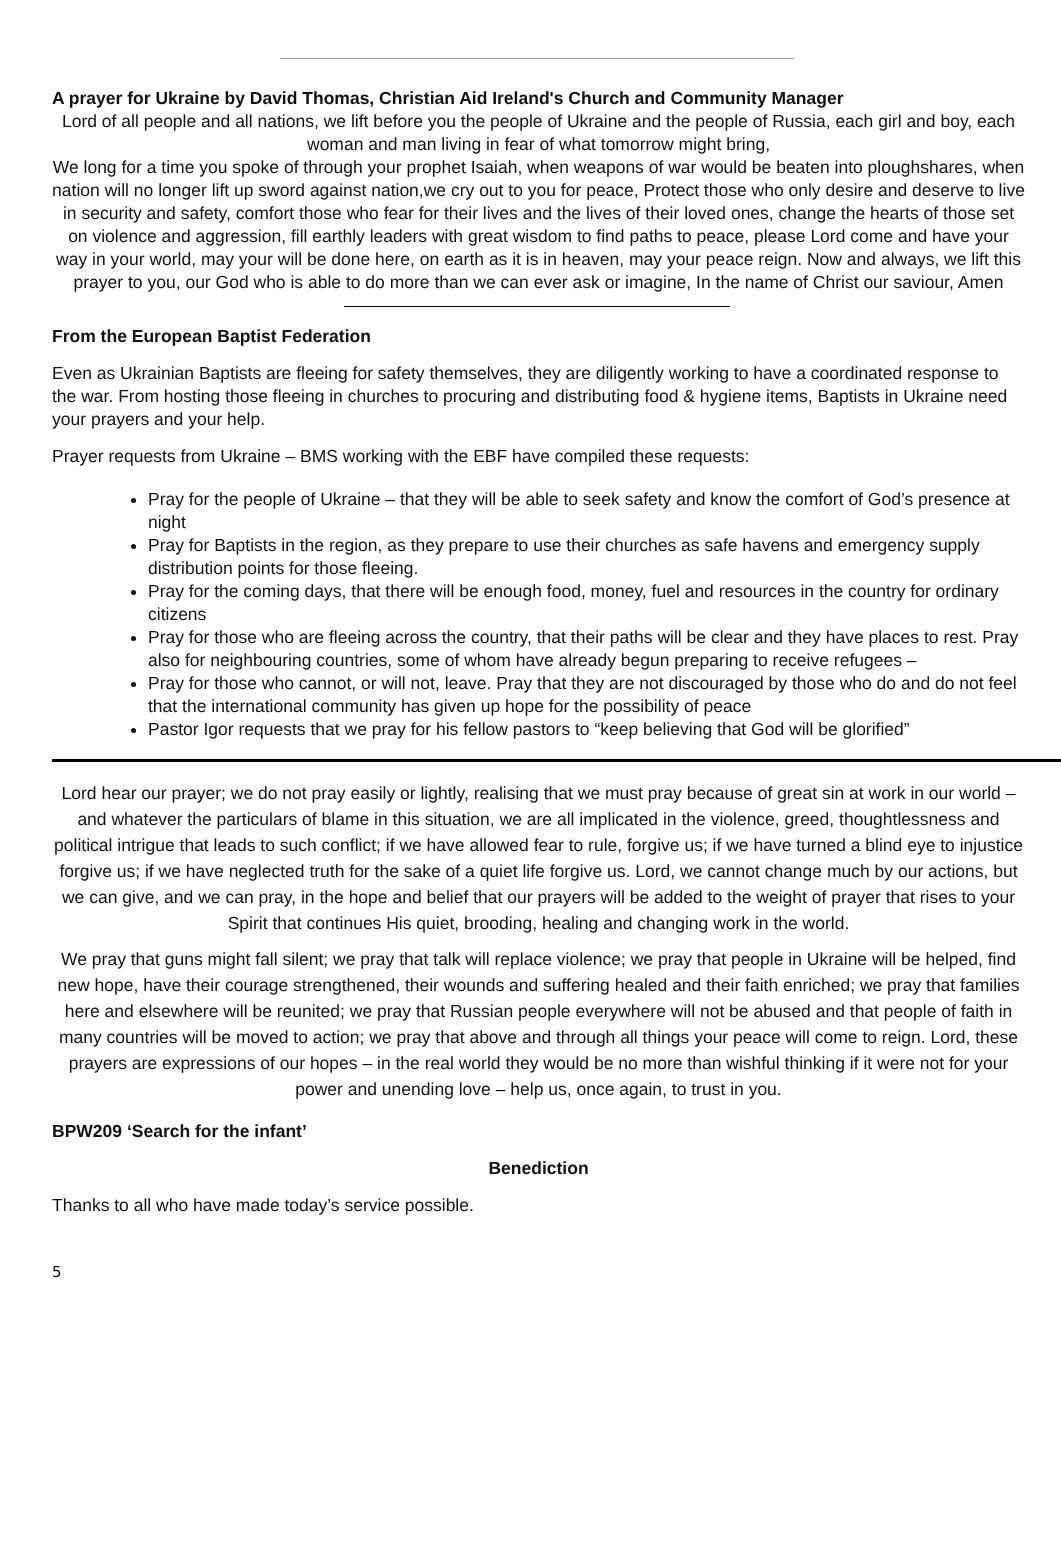A prayer for Ukraine by David Thomas, Christian Aid Ireland's Church and Community Manager
Lord of all people and all nations, we lift before you the people of Ukraine and the people of Russia, each girl and boy, each woman and man living in fear of what tomorrow might bring,
We long for a time you spoke of through your prophet Isaiah, when weapons of war would be beaten into ploughshares, when nation will no longer lift up sword against nation,we cry out to you for peace, Protect those who only desire and deserve to live in security and safety, comfort those who fear for their lives and the lives of their loved ones, change the hearts of those set on violence and aggression, fill earthly leaders with great wisdom to find paths to peace, please Lord come and have your way in your world, may your will be done here, on earth as it is in heaven, may your peace reign. Now and always, we lift this prayer to you, our God who is able to do more than we can ever ask or imagine, In the name of Christ our saviour, Amen
From the European Baptist Federation
Even as Ukrainian Baptists are fleeing for safety themselves, they are diligently working to have a coordinated response to the war. From hosting those fleeing in churches to procuring and distributing food & hygiene items, Baptists in Ukraine need your prayers and your help.
Prayer requests from Ukraine – BMS working with the EBF have compiled these requests:
Pray for the people of Ukraine – that they will be able to seek safety and know the comfort of God’s presence at night
Pray for Baptists in the region, as they prepare to use their churches as safe havens and emergency supply distribution points for those fleeing.
Pray for the coming days, that there will be enough food, money, fuel and resources in the country for ordinary citizens
Pray for those who are fleeing across the country, that their paths will be clear and they have places to rest. Pray also for neighbouring countries, some of whom have already begun preparing to receive refugees –
Pray for those who cannot, or will not, leave. Pray that they are not discouraged by those who do and do not feel that the international community has given up hope for the possibility of peace
Pastor Igor requests that we pray for his fellow pastors to “keep believing that God will be glorified”
Lord hear our prayer; we do not pray easily or lightly, realising that we must pray because of great sin at work in our world – and whatever the particulars of blame in this situation, we are all implicated in the violence, greed, thoughtlessness and political intrigue that leads to such conflict; if we have allowed fear to rule, forgive us; if we have turned a blind eye to injustice forgive us; if we have neglected truth for the sake of a quiet life forgive us. Lord, we cannot change much by our actions, but we can give, and we can pray, in the hope and belief that our prayers will be added to the weight of prayer that rises to your Spirit that continues His quiet, brooding, healing and changing work in the world.
We pray that guns might fall silent; we pray that talk will replace violence; we pray that people in Ukraine will be helped, find new hope, have their courage strengthened, their wounds and suffering healed and their faith enriched; we pray that families here and elsewhere will be reunited; we pray that Russian people everywhere will not be abused and that people of faith in many countries will be moved to action; we pray that above and through all things your peace will come to reign. Lord, these prayers are expressions of our hopes – in the real world they would be no more than wishful thinking if it were not for your power and unending love – help us, once again, to trust in you.
BPW209 ‘Search for the infant’
Benediction
Thanks to all who have made today’s service possible.
5